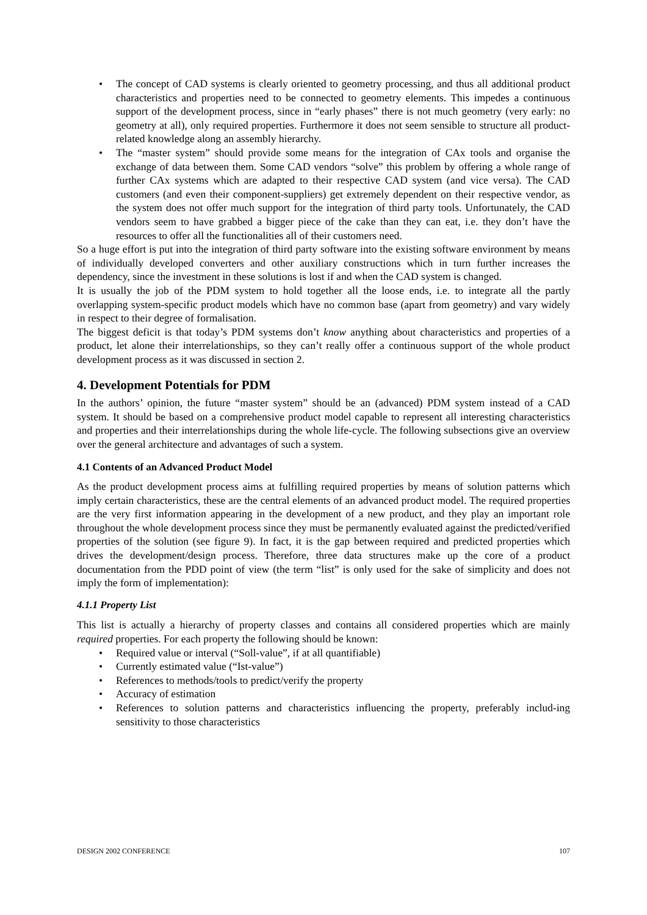• The concept of CAD systems is clearly oriented to geometry processing, and thus all additional product characteristics and properties need to be connected to geometry elements. This impedes a continuous support of the development process, since in “early phases” there is not much geometry (very early: no geometry at all), only required properties. Furthermore it does not seem sensible to structure all product-related knowledge along an assembly hierarchy.
• The “master system” should provide some means for the integration of CAx tools and organise the exchange of data between them. Some CAD vendors “solve” this problem by offering a whole range of further CAx systems which are adapted to their respective CAD system (and vice versa). The CAD customers (and even their component-suppliers) get extremely dependent on their respective vendor, as the system does not offer much support for the integration of third party tools. Unfortunately, the CAD vendors seem to have grabbed a bigger piece of the cake than they can eat, i.e. they don’t have the resources to offer all the functionalities all of their customers need.
So a huge effort is put into the integration of third party software into the existing software environment by means of individually developed converters and other auxiliary constructions which in turn further increases the dependency, since the investment in these solutions is lost if and when the CAD system is changed.
It is usually the job of the PDM system to hold together all the loose ends, i.e. to integrate all the partly overlapping system-specific product models which have no common base (apart from geometry) and vary widely in respect to their degree of formalisation.
The biggest deficit is that today’s PDM systems don’t know anything about characteristics and properties of a product, let alone their interrelationships, so they can’t really offer a continuous support of the whole product development process as it was discussed in section 2.
4. Development Potentials for PDM
In the authors’ opinion, the future “master system” should be an (advanced) PDM system instead of a CAD system. It should be based on a comprehensive product model capable to represent all interesting characteristics and properties and their interrelationships during the whole life-cycle. The following subsections give an overview over the general architecture and advantages of such a system.
4.1 Contents of an Advanced Product Model
As the product development process aims at fulfilling required properties by means of solution patterns which imply certain characteristics, these are the central elements of an advanced product model. The required properties are the very first information appearing in the development of a new product, and they play an important role throughout the whole development process since they must be permanently evaluated against the predicted/verified properties of the solution (see figure 9). In fact, it is the gap between required and predicted properties which drives the development/design process. Therefore, three data structures make up the core of a product documentation from the PDD point of view (the term “list” is only used for the sake of simplicity and does not imply the form of implementation):
4.1.1 Property List
This list is actually a hierarchy of property classes and contains all considered properties which are mainly required properties. For each property the following should be known:
• Required value or interval (“Soll-value”, if at all quantifiable)
• Currently estimated value (“Ist-value”)
• References to methods/tools to predict/verify the property
• Accuracy of estimation
• References to solution patterns and characteristics influencing the property, preferably includ-ing sensitivity to those characteristics
DESIGN 2002 CONFERENCE 107